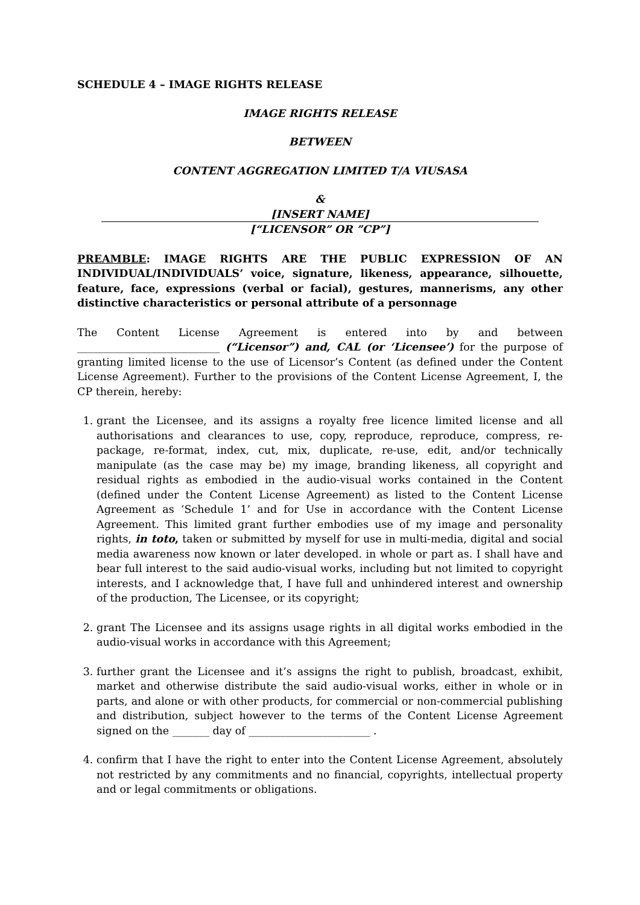SCHEDULE 4 – IMAGE RIGHTS RELEASE
IMAGE RIGHTS RELEASE
BETWEEN
CONTENT AGGREGATION LIMITED T/A VIUSASA
&
[INSERT NAME]
[“LICENSOR” OR ”CP”]
PREAMBLE: IMAGE RIGHTS ARE THE PUBLIC EXPRESSION OF AN INDIVIDUAL/INDIVIDUALS’ voice, signature, likeness, appearance, silhouette, feature, face, expressions (verbal or facial), gestures, mannerisms, any other distinctive characteristics or personal attribute of a personnage
The Content License Agreement is entered into by and between ___________________________ (“Licensor”) and, CAL (or ‘Licensee’) for the purpose of granting limited license to the use of Licensor’s Content (as defined under the Content License Agreement). Further to the provisions of the Content License Agreement, I, the CP therein, hereby:
1. grant the Licensee, and its assigns a royalty free licence limited license and all authorisations and clearances to use, copy, reproduce, reproduce, compress, re-package, re-format, index, cut, mix, duplicate, re-use, edit, and/or technically manipulate (as the case may be) my image, branding likeness, all copyright and residual rights as embodied in the audio-visual works contained in the Content (defined under the Content License Agreement) as listed to the Content License Agreement as ‘Schedule 1’ and for Use in accordance with the Content License Agreement. This limited grant further embodies use of my image and personality rights, in toto, taken or submitted by myself for use in multi-media, digital and social media awareness now known or later developed. in whole or part as. I shall have and bear full interest to the said audio-visual works, including but not limited to copyright interests, and I acknowledge that, I have full and unhindered interest and ownership of the production, The Licensee, or its copyright;
2. grant The Licensee and its assigns usage rights in all digital works embodied in the audio-visual works in accordance with this Agreement;
3. further grant the Licensee and it’s assigns the right to publish, broadcast, exhibit, market and otherwise distribute the said audio-visual works, either in whole or in parts, and alone or with other products, for commercial or non-commercial publishing and distribution, subject however to the terms of the Content License Agreement signed on the _______ day of _______________________ .
4. confirm that I have the right to enter into the Content License Agreement, absolutely not restricted by any commitments and no financial, copyrights, intellectual property and or legal commitments or obligations.